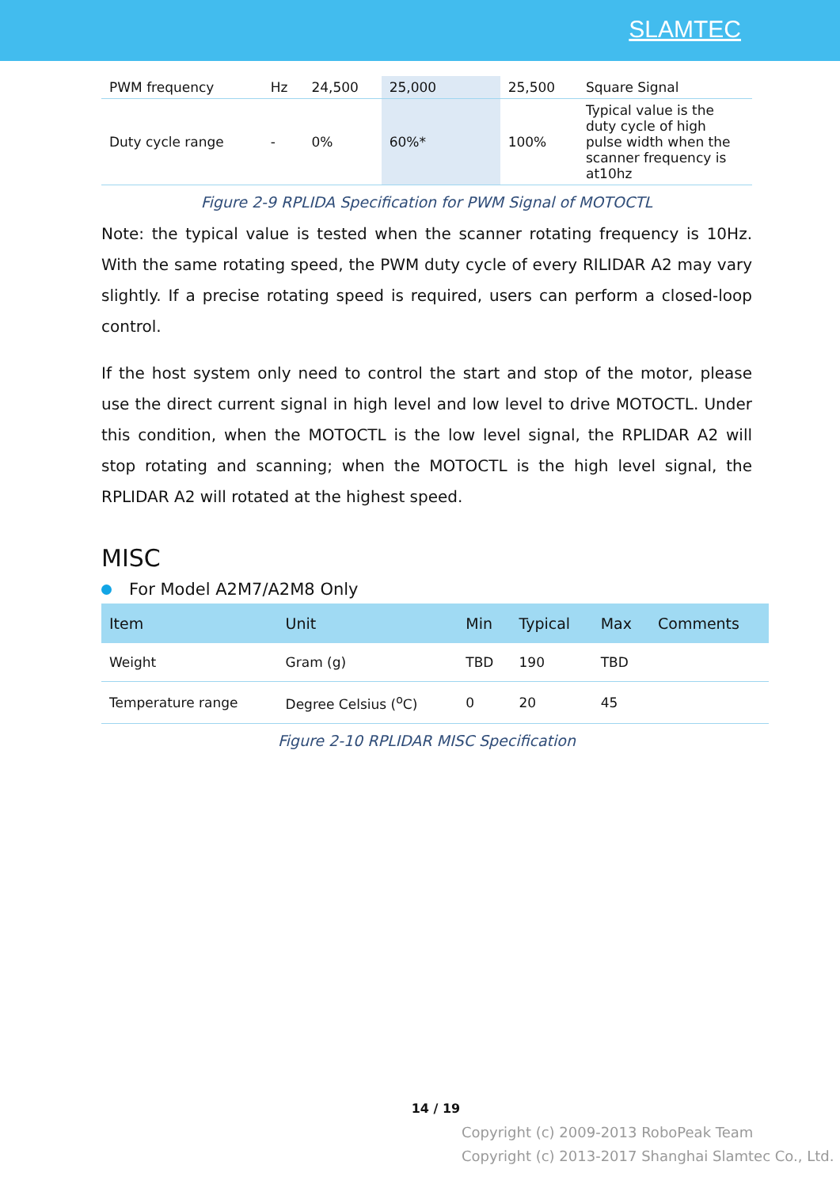SLAMTEC
| PWM frequency | Hz | 24,500 | 25,000 | 25,500 | Square Signal |
| Duty cycle range | - | 0% | 60%* | 100% | Typical value is the duty cycle of high pulse width when the scanner frequency is at10hz |
Figure 2-9 RPLIDA Specification for PWM Signal of MOTOCTL
Note: the typical value is tested when the scanner rotating frequency is 10Hz. With the same rotating speed, the PWM duty cycle of every RILIDAR A2 may vary slightly. If a precise rotating speed is required, users can perform a closed-loop control.
If the host system only need to control the start and stop of the motor, please use the direct current signal in high level and low level to drive MOTOCTL. Under this condition, when the MOTOCTL is the low level signal, the RPLIDAR A2 will stop rotating and scanning; when the MOTOCTL is the high level signal, the RPLIDAR A2 will rotated at the highest speed.
MISC
For Model A2M7/A2M8 Only
| Item | Unit | Min | Typical | Max | Comments |
| --- | --- | --- | --- | --- | --- |
| Weight | Gram (g) | TBD | 190 | TBD | |
| Temperature range | Degree Celsius (<sup>o</sup>C) | 0 | 20 | 45 | |
Figure 2-10 RPLIDAR MISC Specification
14 / 19
Copyright (c) 2009-2013 RoboPeak Team
Copyright (c) 2013-2017 Shanghai Slamtec Co., Ltd.